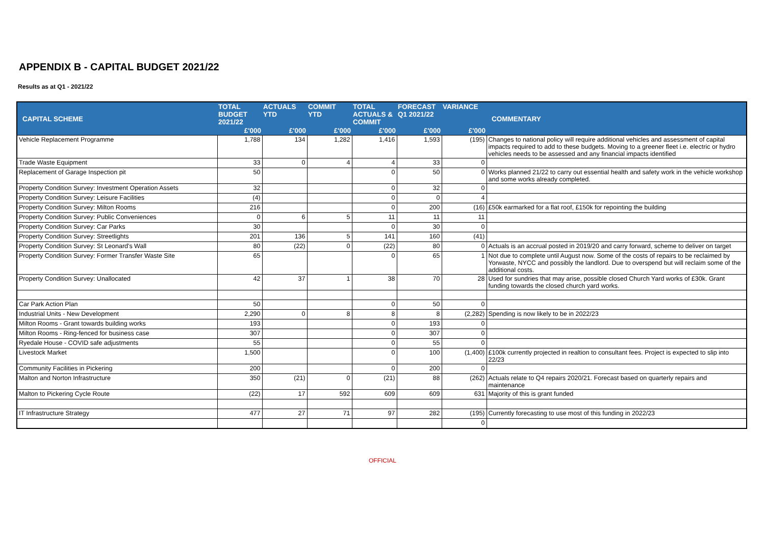APPENDIX B - CAPITAL BUDGET 2021/22
Results as at Q1 - 2021/22
| CAPITAL SCHEME | TOTAL BUDGET 2021/22 | ACTUALS YTD | COMMIT YTD | TOTAL ACTUALS & COMMIT | FORECAST Q1 2021/22 | VARIANCE | COMMENTARY |
| --- | --- | --- | --- | --- | --- | --- | --- |
| | £'000 | £'000 | £'000 | £'000 | £'000 | £'000 | |
| Vehicle Replacement Programme | 1,788 | 134 | 1,282 | 1,416 | 1,593 | (195) | Changes to national policy will require additional vehicles and assessment of capital impacts required to add to these budgets. Moving to a greener fleet i.e. electric or hydro vehicles needs to be assessed and any financial impacts identified |
| Trade Waste Equipment | 33 | 0 | 4 | 4 | 33 | 0 | |
| Replacement of Garage Inspection pit | 50 | | | 0 | 50 | 0 | Works planned 21/22 to carry out essential health and safety work in the vehicle workshop and some works already completed. |
| Property Condition Survey: Investment Operation Assets | 32 | | | 0 | 32 | 0 | |
| Property Condition Survey: Leisure Facilities | (4) | | | 0 | 0 | 4 | |
| Property Condition Survey: Milton Rooms | 216 | | | 0 | 200 | (16) | £50k earmarked for a flat roof, £150k for repointing the building |
| Property Condition Survey: Public Conveniences | 0 | 6 | 5 | 11 | 11 | 11 | |
| Property Condition Survey: Car Parks | 30 | | | 0 | 30 | 0 | |
| Property Condition Survey: Streetlights | 201 | 136 | 5 | 141 | 160 | (41) | |
| Property Condition Survey: St Leonard's Wall | 80 | (22) | 0 | (22) | 80 | 0 | Actuals is an accrual posted in 2019/20 and carry forward, scheme to deliver on target |
| Property Condition Survey: Former Transfer Waste Site | 65 | | | 0 | 65 | 1 | Not due to complete until August now. Some of the costs of repairs to be reclaimed by Yorwaste, NYCC and possibly the landlord. Due to overspend but will reclaim some of the additional costs. |
| Property Condition Survey: Unallocated | 42 | 37 | 1 | 38 | 70 | 28 | Used for sundries that may arise, possible closed Church Yard works of £30k. Grant funding towards the closed church yard works. |
| Car Park Action Plan | 50 | | | 0 | 50 | 0 | |
| Industrial Units - New Development | 2,290 | 0 | 8 | 8 | 8 | (2,282) | Spending is now likely to be in 2022/23 |
| Milton Rooms - Grant towards building works | 193 | | | 0 | 193 | 0 | |
| Milton Rooms - Ring-fenced for business case | 307 | | | 0 | 307 | 0 | |
| Ryedale House - COVID safe adjustments | 55 | | | 0 | 55 | 0 | |
| Livestock Market | 1,500 | | | 0 | 100 | (1,400) | £100k currently projected in realtion to consultant fees. Project is expected to slip into 22/23 |
| Community Facilities in Pickering | 200 | | | 0 | 200 | 0 | |
| Malton and Norton Infrastructure | 350 | (21) | 0 | (21) | 88 | (262) | Actuals relate to Q4 repairs 2020/21. Forecast based on quarterly repairs and maintenance |
| Malton to Pickering Cycle Route | (22) | 17 | 592 | 609 | 609 | 631 | Majority of this is grant funded |
| IT Infrastructure Strategy | 477 | 27 | 71 | 97 | 282 | (195) | Currently forecasting to use most of this funding in 2022/23 |
| | | | | | | 0 | |
OFFICIAL